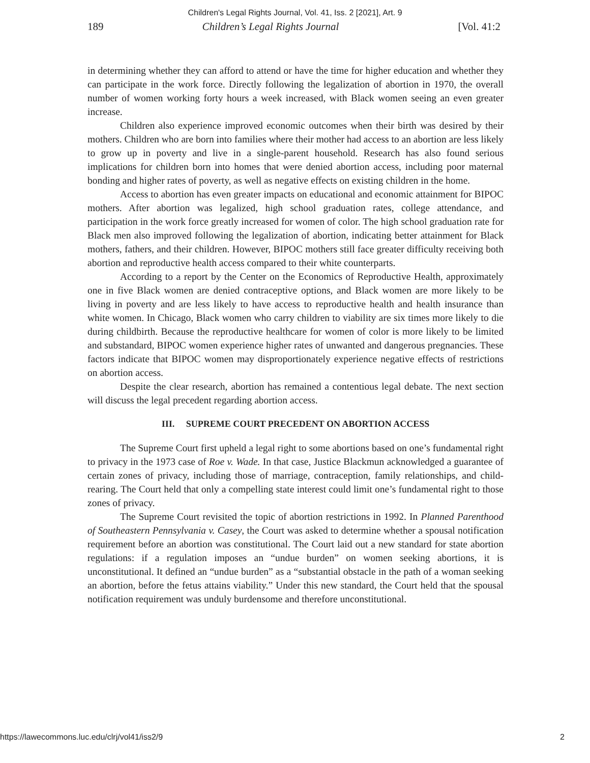Children's Legal Rights Journal, Vol. 41, Iss. 2 [2021], Art. 9
189 Children’s Legal Rights Journal [Vol. 41:2
in determining whether they can afford to attend or have the time for higher education and whether they can participate in the work force. Directly following the legalization of abortion in 1970, the overall number of women working forty hours a week increased, with Black women seeing an even greater increase.
Children also experience improved economic outcomes when their birth was desired by their mothers. Children who are born into families where their mother had access to an abortion are less likely to grow up in poverty and live in a single-parent household. Research has also found serious implications for children born into homes that were denied abortion access, including poor maternal bonding and higher rates of poverty, as well as negative effects on existing children in the home.
Access to abortion has even greater impacts on educational and economic attainment for BIPOC mothers. After abortion was legalized, high school graduation rates, college attendance, and participation in the work force greatly increased for women of color. The high school graduation rate for Black men also improved following the legalization of abortion, indicating better attainment for Black mothers, fathers, and their children. However, BIPOC mothers still face greater difficulty receiving both abortion and reproductive health access compared to their white counterparts.
According to a report by the Center on the Economics of Reproductive Health, approximately one in five Black women are denied contraceptive options, and Black women are more likely to be living in poverty and are less likely to have access to reproductive health and health insurance than white women. In Chicago, Black women who carry children to viability are six times more likely to die during childbirth. Because the reproductive healthcare for women of color is more likely to be limited and substandard, BIPOC women experience higher rates of unwanted and dangerous pregnancies. These factors indicate that BIPOC women may disproportionately experience negative effects of restrictions on abortion access.
Despite the clear research, abortion has remained a contentious legal debate. The next section will discuss the legal precedent regarding abortion access.
III. SUPREME COURT PRECEDENT ON ABORTION ACCESS
The Supreme Court first upheld a legal right to some abortions based on one’s fundamental right to privacy in the 1973 case of Roe v. Wade. In that case, Justice Blackmun acknowledged a guarantee of certain zones of privacy, including those of marriage, contraception, family relationships, and child-rearing. The Court held that only a compelling state interest could limit one’s fundamental right to those zones of privacy.
The Supreme Court revisited the topic of abortion restrictions in 1992. In Planned Parenthood of Southeastern Pennsylvania v. Casey, the Court was asked to determine whether a spousal notification requirement before an abortion was constitutional. The Court laid out a new standard for state abortion regulations: if a regulation imposes an “undue burden” on women seeking abortions, it is unconstitutional. It defined an “undue burden” as a “substantial obstacle in the path of a woman seeking an abortion, before the fetus attains viability.” Under this new standard, the Court held that the spousal notification requirement was unduly burdensome and therefore unconstitutional.
https://lawecommons.luc.edu/clrj/vol41/iss2/9 2